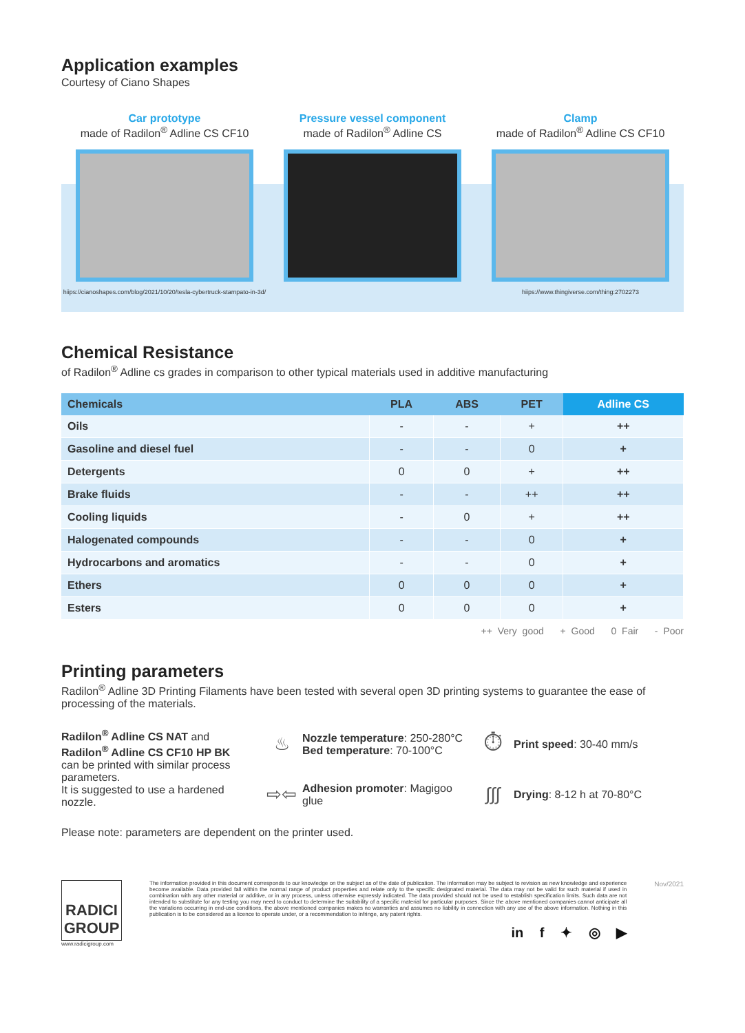Application examples
Courtesy of Ciano Shapes
Car prototype
made of Radilon<sup>®</sup> Adline CS CF10
hiips://cianoshapes.com/blog/2021/10/20/tesla-cybertruck-stampato-in-3d/
Pressure vessel component
made of Radilon<sup>®</sup> Adline CS
Clamp
made of Radilon<sup>®</sup> Adline CS CF10
hiips://www.thingiverse.com/thing:2702273
Chemical Resistance
of Radilon<sup>®</sup> Adline cs grades in comparison to other typical materials used in additive manufacturing
| Chemicals | PLA | ABS | PET | Adline CS |
| --- | --- | --- | --- | --- |
| Oils | - | - | + | ++ |
| Gasoline and diesel fuel | - | - | 0 | + |
| Detergents | 0 | 0 | + | ++ |
| Brake fluids | - | - | ++ | ++ |
| Cooling liquids | - | 0 | + | ++ |
| Halogenated compounds | - | - | 0 | + |
| Hydrocarbons and aromatics | - | - | 0 | + |
| Ethers | 0 | 0 | 0 | + |
| Esters | 0 | 0 | 0 | + |
++ Very good + Good 0 Fair - Poor
Printing parameters
Radilon<sup>®</sup> Adline 3D Printing Filaments have been tested with several open 3D printing systems to guarantee the ease of processing of the materials.
Radilon<sup>®</sup> Adline CS NAT and
Radilon<sup>®</sup> Adline CS CF10 HP BK
can be printed with similar process parameters.
It is suggested to use a hardened nozzle.
♨
Nozzle temperature: 250-280°C
Bed temperature: 70-100°C
⏱
Print speed: 30-40 mm/s
⇨⇦
Adhesion promoter: Magigoo glue
∫∫∫
Drying: 8-12 h at 70-80°C
Please note: parameters are dependent on the printer used.
RADICI GROUP
www.radicigroup.com
The information provided in this document corresponds to our knowledge on the subject as of the date of publication. The information may be subject to revision as new knowledge and experience become available. Data provided fall within the normal range of product properties and relate only to the specific designated material. The data may not be valid for such material if used in combination with any other material or additive, or in any process, unless otherwise expressly indicated. The data provided should not be used to establish specification limits. Such data are not intended to substitute for any testing you may need to conduct to determine the suitability of a specific material for particular purposes. Since the above mentioned companies cannot anticipate all the variations occurring in end-use conditions, the above mentioned companies makes no warranties and assumes no liability in connection with any use of the above information. Nothing in this publication is to be considered as a licence to operate under, or a recommendation to infringe, any patent rights.
in f ✦ ◎ ▶
Nov/2021